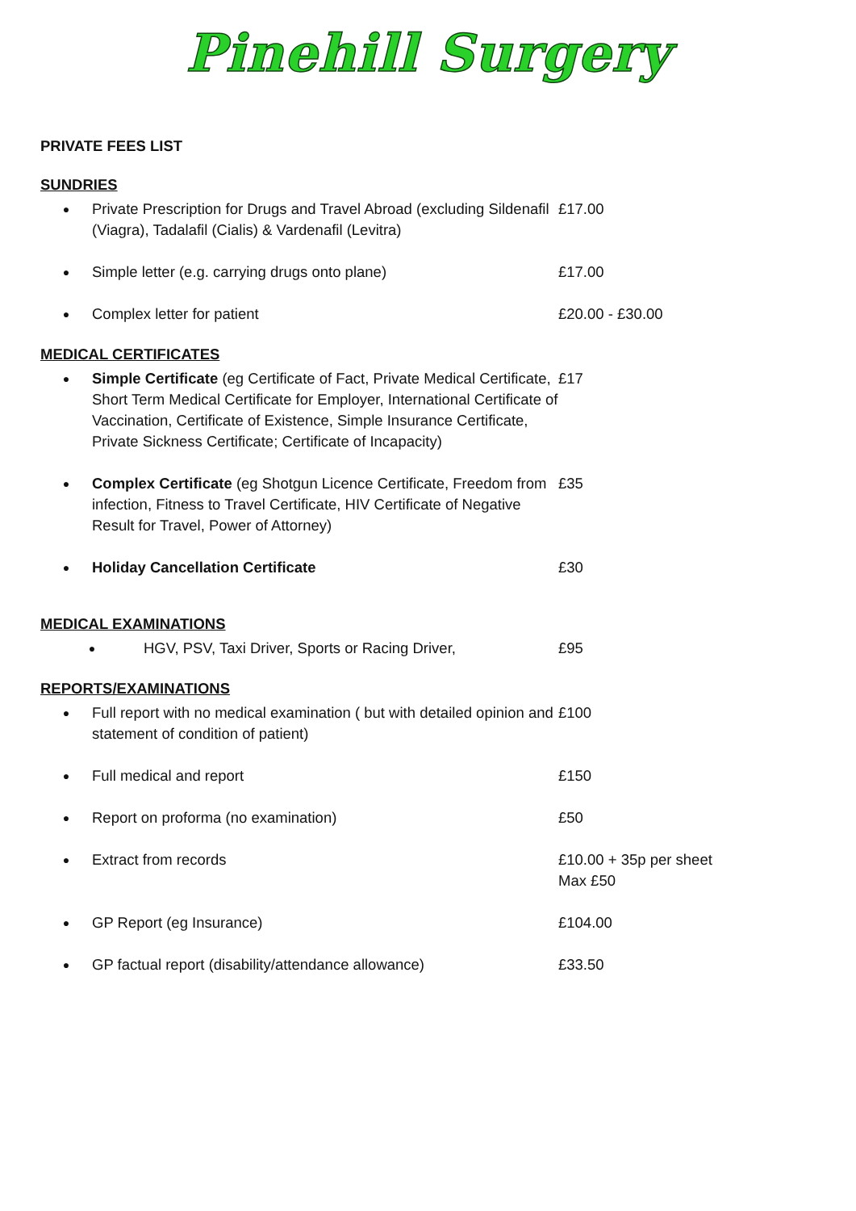Pinehill Surgery
PRIVATE FEES LIST
SUNDRIES
●
Private Prescription for Drugs and Travel Abroad (excluding Sildenafil (Viagra), Tadalafil (Cialis) & Vardenafil (Levitra)
£17.00
●
Simple letter (e.g. carrying drugs onto plane) £17.00
●
Complex letter for patient £20.00 - £30.00
MEDICAL CERTIFICATES
●
Simple Certificate (eg Certificate of Fact, Private Medical Certificate, Short Term Medical Certificate for Employer, International Certificate of Vaccination, Certificate of Existence, Simple Insurance Certificate, Private Sickness Certificate; Certificate of Incapacity)
£17
●
Complex Certificate (eg Shotgun Licence Certificate, Freedom from infection, Fitness to Travel Certificate, HIV Certificate of Negative Result for Travel, Power of Attorney)
£35
●
Holiday Cancellation Certificate £30
MEDICAL EXAMINATIONS
●
HGV, PSV, Taxi Driver, Sports or Racing Driver,
£95
REPORTS/EXAMINATIONS
●
Full report with no medical examination ( but with detailed opinion and statement of condition of patient)
£100
●
Full medical and report £150
●
Report on proforma (no examination) £50
●
Extract from records £10.00 + 35p per sheet
Max £50
●
GP Report (eg Insurance) £104.00
●
GP factual report (disability/attendance allowance) £33.50